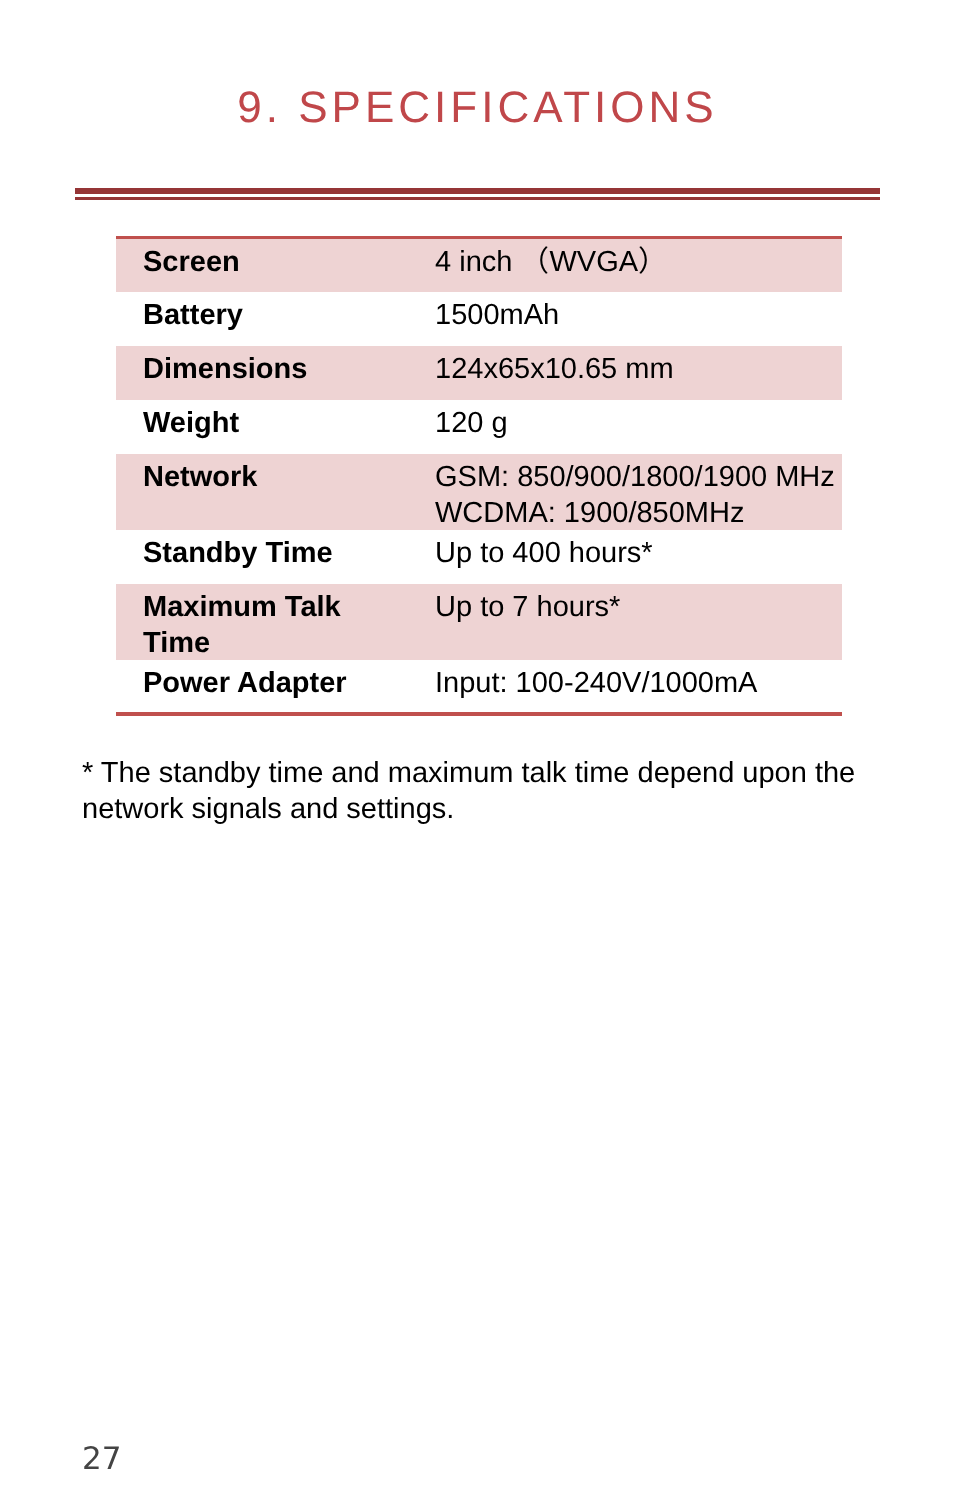9. SPECIFICATIONS
| Screen | 4 inch （WVGA） |
| Battery | 1500mAh |
| Dimensions | 124x65x10.65 mm |
| Weight | 120 g |
| Network | GSM: 850/900/1800/1900 MHz WCDMA: 1900/850MHz |
| Standby Time | Up to 400 hours* |
| Maximum Talk Time | Up to 7 hours* |
| Power Adapter | Input: 100-240V/1000mA |
* The standby time and maximum talk time depend upon the network signals and settings.
27